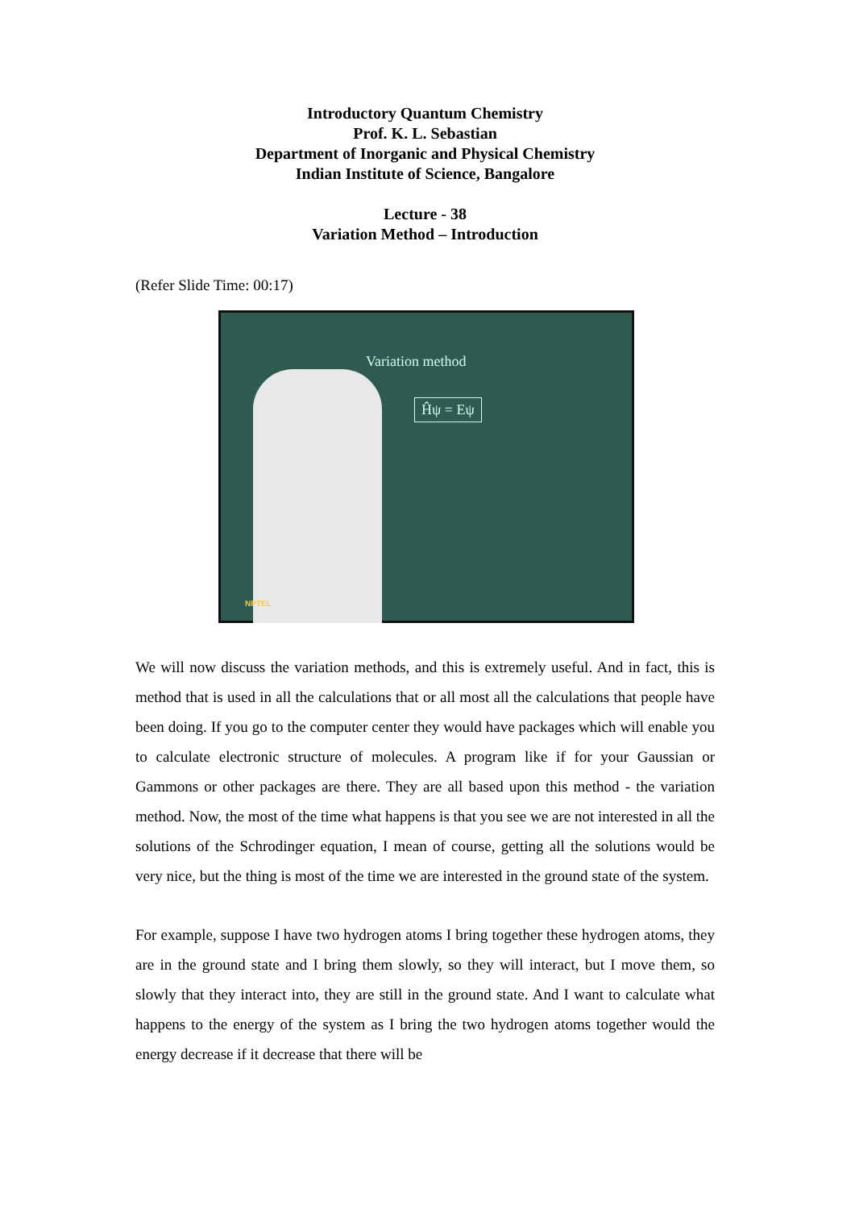Introductory Quantum Chemistry
Prof. K. L. Sebastian
Department of Inorganic and Physical Chemistry
Indian Institute of Science, Bangalore
Lecture - 38
Variation Method – Introduction
(Refer Slide Time: 00:17)
Variation method
Ĥψ = Eψ
NPTEL
We will now discuss the variation methods, and this is extremely useful. And in fact, this is method that is used in all the calculations that or all most all the calculations that people have been doing. If you go to the computer center they would have packages which will enable you to calculate electronic structure of molecules. A program like if for your Gaussian or Gammons or other packages are there. They are all based upon this method - the variation method. Now, the most of the time what happens is that you see we are not interested in all the solutions of the Schrodinger equation, I mean of course, getting all the solutions would be very nice, but the thing is most of the time we are interested in the ground state of the system.
For example, suppose I have two hydrogen atoms I bring together these hydrogen atoms, they are in the ground state and I bring them slowly, so they will interact, but I move them, so slowly that they interact into, they are still in the ground state. And I want to calculate what happens to the energy of the system as I bring the two hydrogen atoms together would the energy decrease if it decrease that there will be